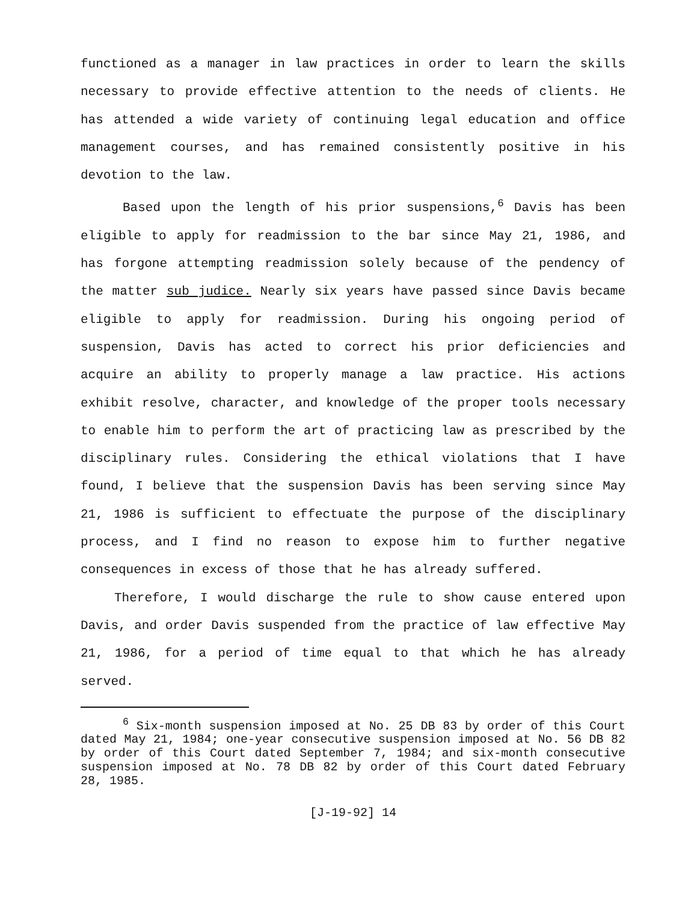functioned as a manager in law practices in order to learn the skills necessary to provide effective attention to the needs of clients. He has attended a wide variety of continuing legal education and office management courses, and has remained consistently positive in his devotion to the law.
Based upon the length of his prior suspensions,<sup>6</sup> Davis has been eligible to apply for readmission to the bar since May 21, 1986, and has forgone attempting readmission solely because of the pendency of the matter sub judice. Nearly six years have passed since Davis became eligible to apply for readmission. During his ongoing period of suspension, Davis has acted to correct his prior deficiencies and acquire an ability to properly manage a law practice. His actions exhibit resolve, character, and knowledge of the proper tools necessary to enable him to perform the art of practicing law as prescribed by the disciplinary rules. Considering the ethical violations that I have found, I believe that the suspension Davis has been serving since May 21, 1986 is sufficient to effectuate the purpose of the disciplinary process, and I find no reason to expose him to further negative consequences in excess of those that he has already suffered.
Therefore, I would discharge the rule to show cause entered upon Davis, and order Davis suspended from the practice of law effective May 21, 1986, for a period of time equal to that which he has already served.
<sup>6</sup> Six-month suspension imposed at No. 25 DB 83 by order of this Court dated May 21, 1984; one-year consecutive suspension imposed at No. 56 DB 82 by order of this Court dated September 7, 1984; and six-month consecutive suspension imposed at No. 78 DB 82 by order of this Court dated February 28, 1985.
[J-19-92] 14